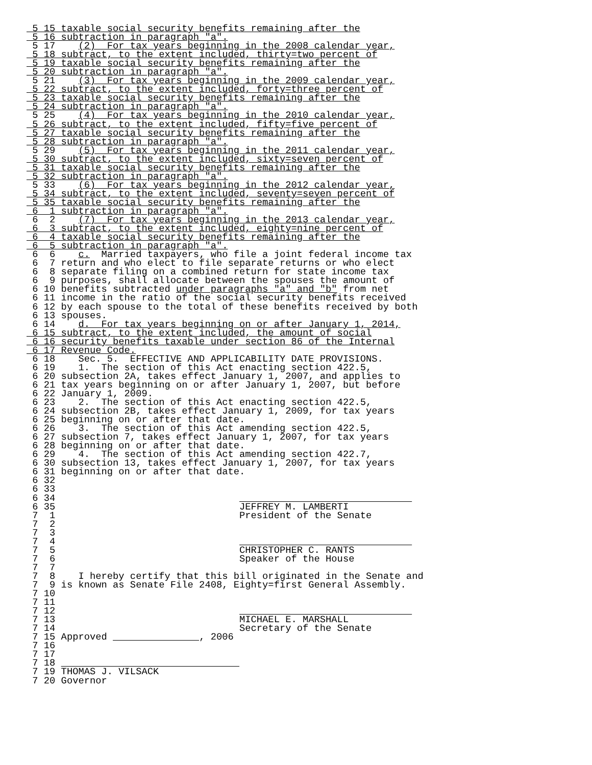5 15 taxable social security benefits remaining after the
 5 16 subtraction in paragraph "a".
 5 17    (2)  For tax years beginning in the 2008 calendar year,
 5 18 subtract, to the extent included, thirty=two percent of
 5 19 taxable social security benefits remaining after the
 5 20 subtraction in paragraph "a".
 5 21    (3)  For tax years beginning in the 2009 calendar year,
 5 22 subtract, to the extent included, forty=three percent of
 5 23 taxable social security benefits remaining after the
 5 24 subtraction in paragraph "a".
 5 25    (4)  For tax years beginning in the 2010 calendar year,
 5 26 subtract, to the extent included, fifty=five percent of
 5 27 taxable social security benefits remaining after the
 5 28 subtraction in paragraph "a".
 5 29    (5)  For tax years beginning in the 2011 calendar year,
 5 30 subtract, to the extent included, sixty=seven percent of
 5 31 taxable social security benefits remaining after the
 5 32 subtraction in paragraph "a".
 5 33    (6)  For tax years beginning in the 2012 calendar year,
 5 34 subtract, to the extent included, seventy=seven percent of
 5 35 taxable social security benefits remaining after the
 6  1 subtraction in paragraph "a".
 6  2    (7)  For tax years beginning in the 2013 calendar year,
 6  3 subtract, to the extent included, eighty=nine percent of
 6  4 taxable social security benefits remaining after the
 6  5 subtraction in paragraph "a".
 6  6    c.  Married taxpayers, who file a joint federal income tax
 6  7 return and who elect to file separate returns or who elect
 6  8 separate filing on a combined return for state income tax
 6  9 purposes, shall allocate between the spouses the amount of
 6 10 benefits subtracted under paragraphs "a" and "b" from net
 6 11 income in the ratio of the social security benefits received
 6 12 by each spouse to the total of these benefits received by both
 6 13 spouses.
 6 14    d.  For tax years beginning on or after January 1, 2014,
 6 15 subtract, to the extent included, the amount of social
 6 16 security benefits taxable under section 86 of the Internal
 6 17 Revenue Code.
 6 18    Sec. 5.  EFFECTIVE AND APPLICABILITY DATE PROVISIONS.
 6 19    1.  The section of this Act enacting section 422.5,
 6 20 subsection 2A, takes effect January 1, 2007, and applies to
 6 21 tax years beginning on or after January 1, 2007, but before
 6 22 January 1, 2009.
 6 23    2.  The section of this Act enacting section 422.5,
 6 24 subsection 2B, takes effect January 1, 2009, for tax years
 6 25 beginning on or after that date.
 6 26    3.  The section of this Act amending section 422.5,
 6 27 subsection 7, takes effect January 1, 2007, for tax years
 6 28 beginning on or after that date.
 6 29    4.  The section of this Act amending section 422.7,
 6 30 subsection 13, takes effect January 1, 2007, for tax years
 6 31 beginning on or after that date.
 6 32
 6 33
 6 34                                                              
 6 35                                JEFFREY M. LAMBERTI
 7  1                                President of the Senate
 7  2
 7  3
 7  4                                                              
 7  5                                CHRISTOPHER C. RANTS
 7  6                                Speaker of the House
 7  7
 7  8    I hereby certify that this bill originated in the Senate and
 7  9 is known as Senate File 2408, Eighty=first General Assembly.
 7 10
 7 11
 7 12                                                              
 7 13                                MICHAEL E. MARSHALL
 7 14                                Secretary of the Senate
 7 15 Approved                 , 2006
 7 16
 7 17
 7 18                                
 7 19 THOMAS J. VILSACK
 7 20 Governor